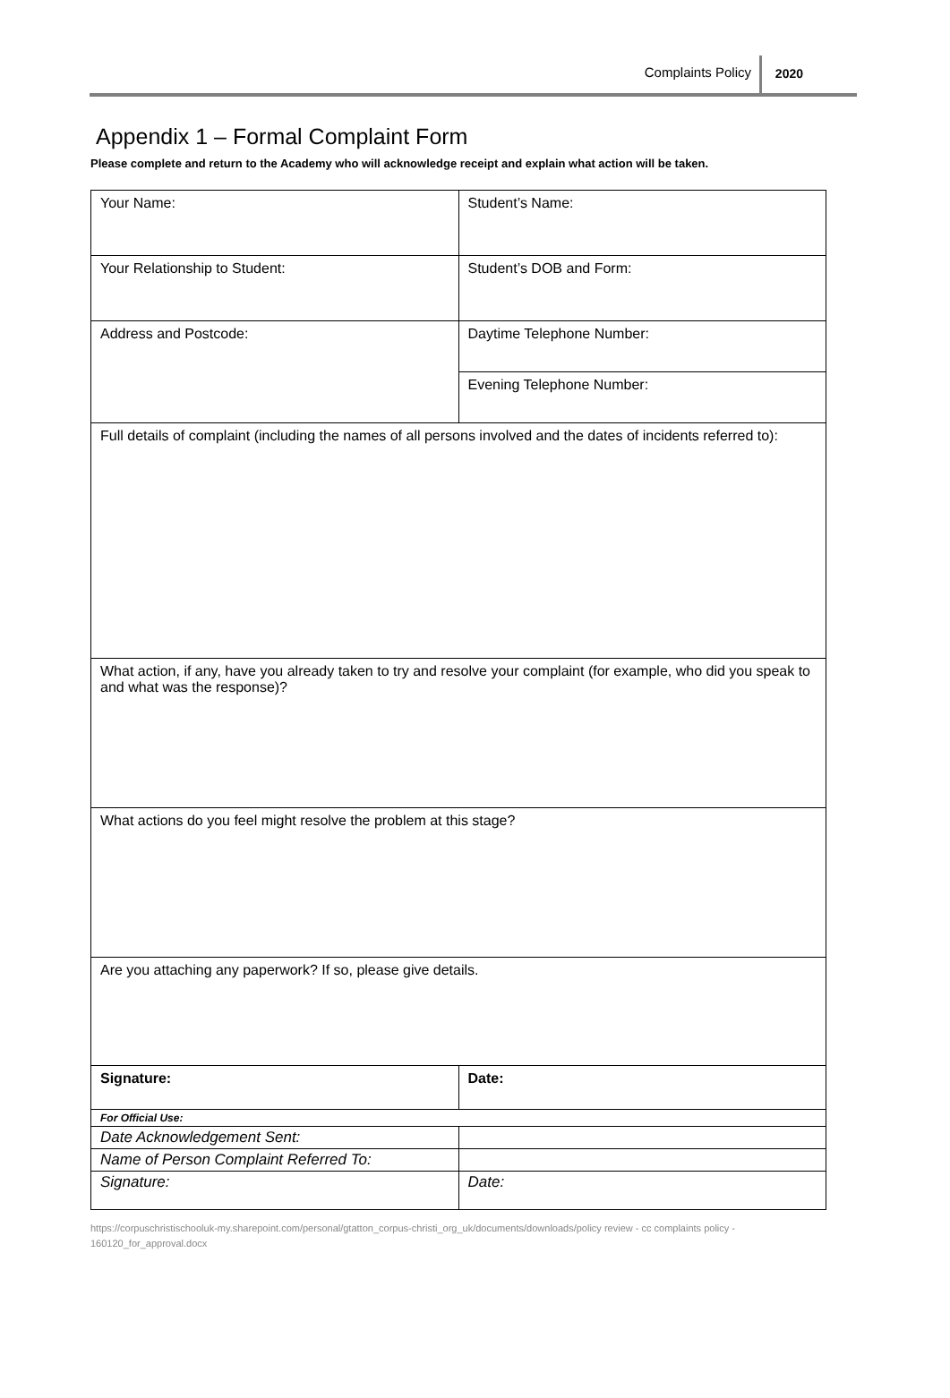Complaints Policy 2020
Appendix 1 – Formal Complaint Form
Please complete and return to the Academy who will acknowledge receipt and explain what action will be taken.
| Your Name: | Student’s Name: |
| Your Relationship to Student: | Student’s DOB and Form: |
| Address and Postcode: | Daytime Telephone Number: |
| | Evening Telephone Number: |
| Full details of complaint (including the names of all persons involved and the dates of incidents referred to): | |
| What action, if any, have you already taken to try and resolve your complaint (for example, who did you speak to and what was the response)? | |
| What actions do you feel might resolve the problem at this stage? | |
| Are you attaching any paperwork? If so, please give details. | |
| Signature: | Date: |
| For Official Use: | |
| Date Acknowledgement Sent: | |
| Name of Person Complaint Referred To: | |
| Signature: | Date: |
https://corpuschristischooluk-my.sharepoint.com/personal/gtatton_corpus-christi_org_uk/documents/downloads/policy review - cc complaints policy - 160120_for_approval.docx